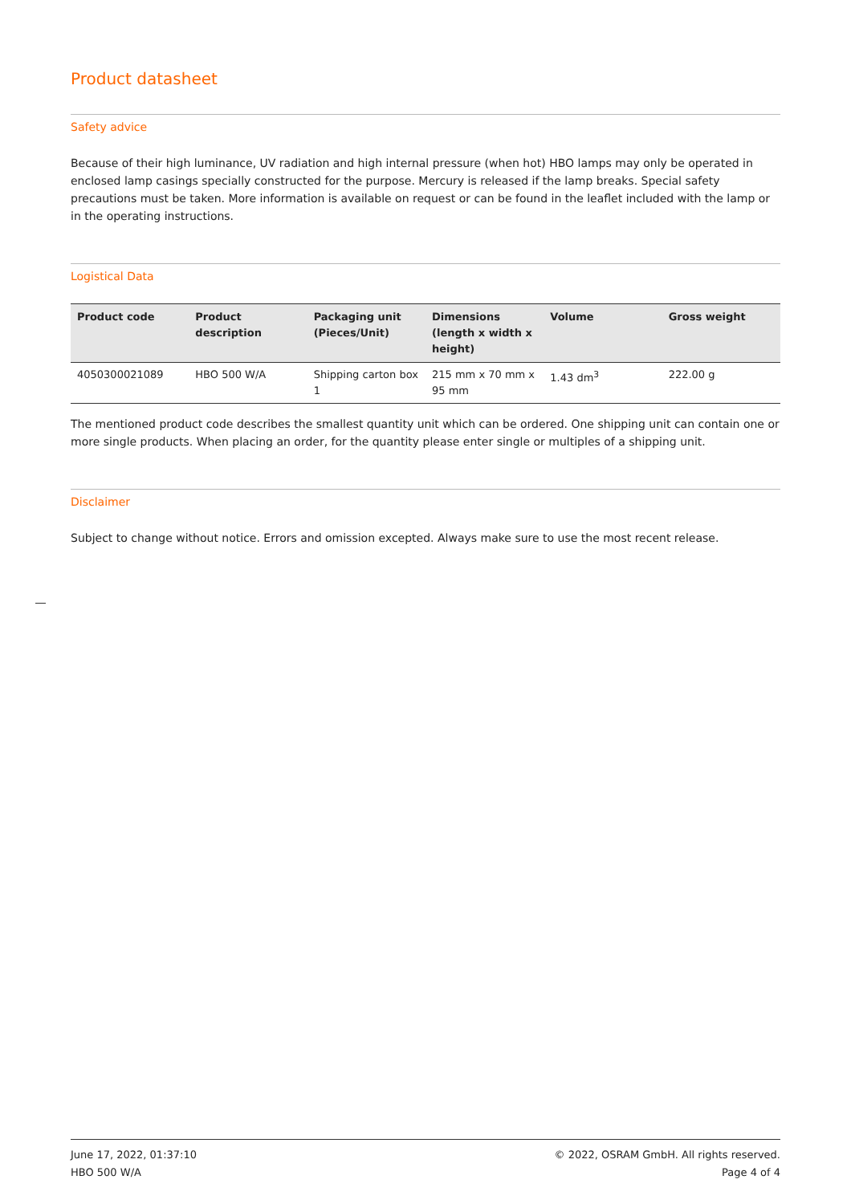Product datasheet
Safety advice
Because of their high luminance, UV radiation and high internal pressure (when hot) HBO lamps may only be operated in enclosed lamp casings specially constructed for the purpose. Mercury is released if the lamp breaks. Special safety precautions must be taken. More information is available on request or can be found in the leaflet included with the lamp or in the operating instructions.
Logistical Data
| Product code | Product description | Packaging unit (Pieces/Unit) | Dimensions (length x width x height) | Volume | Gross weight |
| --- | --- | --- | --- | --- | --- |
| 4050300021089 | HBO 500 W/A | Shipping carton box 1 | 215 mm x 70 mm x 95 mm | 1.43 dm<sup>3</sup> | 222.00 g |
The mentioned product code describes the smallest quantity unit which can be ordered. One shipping unit can contain one or more single products. When placing an order, for the quantity please enter single or multiples of a shipping unit.
Disclaimer
Subject to change without notice. Errors and omission excepted. Always make sure to use the most recent release.
June 17, 2022, 01:37:10
HBO 500 W/A
© 2022, OSRAM GmbH. All rights reserved.
Page 4 of 4